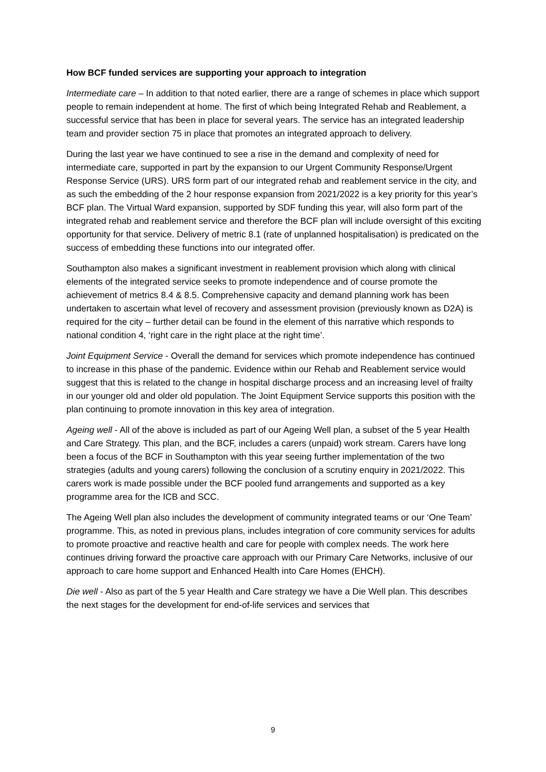How BCF funded services are supporting your approach to integration
Intermediate care – In addition to that noted earlier, there are a range of schemes in place which support people to remain independent at home. The first of which being Integrated Rehab and Reablement, a successful service that has been in place for several years. The service has an integrated leadership team and provider section 75 in place that promotes an integrated approach to delivery.
During the last year we have continued to see a rise in the demand and complexity of need for intermediate care, supported in part by the expansion to our Urgent Community Response/Urgent Response Service (URS). URS form part of our integrated rehab and reablement service in the city, and as such the embedding of the 2 hour response expansion from 2021/2022 is a key priority for this year’s BCF plan. The Virtual Ward expansion, supported by SDF funding this year, will also form part of the integrated rehab and reablement service and therefore the BCF plan will include oversight of this exciting opportunity for that service. Delivery of metric 8.1 (rate of unplanned hospitalisation) is predicated on the success of embedding these functions into our integrated offer.
Southampton also makes a significant investment in reablement provision which along with clinical elements of the integrated service seeks to promote independence and of course promote the achievement of metrics 8.4 & 8.5. Comprehensive capacity and demand planning work has been undertaken to ascertain what level of recovery and assessment provision (previously known as D2A) is required for the city – further detail can be found in the element of this narrative which responds to national condition 4, ‘right care in the right place at the right time’.
Joint Equipment Service - Overall the demand for services which promote independence has continued to increase in this phase of the pandemic. Evidence within our Rehab and Reablement service would suggest that this is related to the change in hospital discharge process and an increasing level of frailty in our younger old and older old population. The Joint Equipment Service supports this position with the plan continuing to promote innovation in this key area of integration.
Ageing well - All of the above is included as part of our Ageing Well plan, a subset of the 5 year Health and Care Strategy. This plan, and the BCF, includes a carers (unpaid) work stream. Carers have long been a focus of the BCF in Southampton with this year seeing further implementation of the two strategies (adults and young carers) following the conclusion of a scrutiny enquiry in 2021/2022. This carers work is made possible under the BCF pooled fund arrangements and supported as a key programme area for the ICB and SCC.
The Ageing Well plan also includes the development of community integrated teams or our ‘One Team’ programme. This, as noted in previous plans, includes integration of core community services for adults to promote proactive and reactive health and care for people with complex needs. The work here continues driving forward the proactive care approach with our Primary Care Networks, inclusive of our approach to care home support and Enhanced Health into Care Homes (EHCH).
Die well - Also as part of the 5 year Health and Care strategy we have a Die Well plan. This describes the next stages for the development for end-of-life services and services that
9